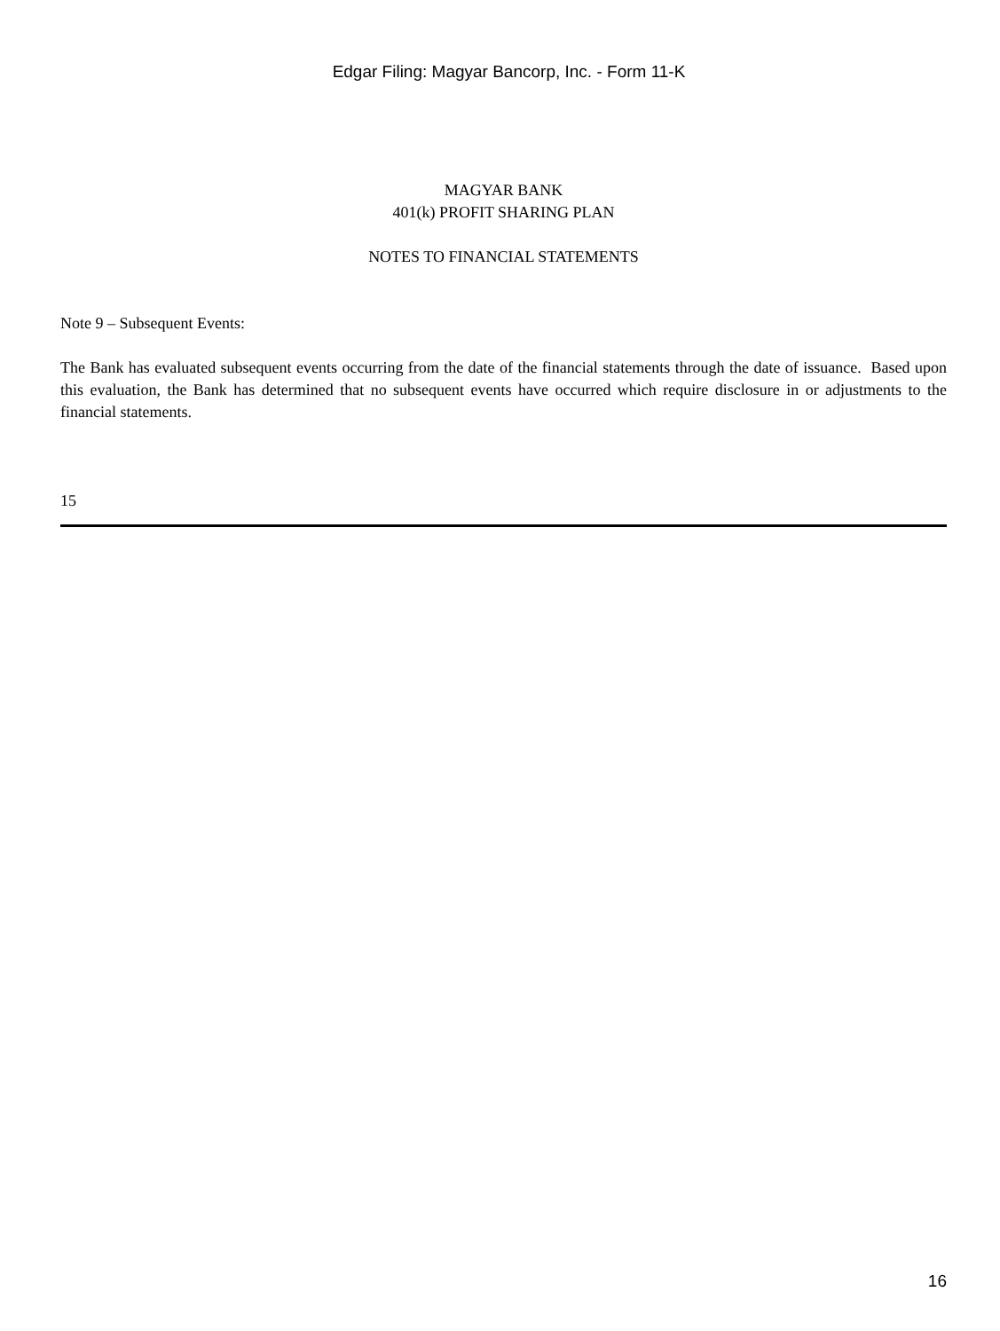Edgar Filing: Magyar Bancorp, Inc. - Form 11-K
MAGYAR BANK
401(k) PROFIT SHARING PLAN
NOTES TO FINANCIAL STATEMENTS
Note 9 – Subsequent Events:
The Bank has evaluated subsequent events occurring from the date of the financial statements through the date of issuance. Based upon this evaluation, the Bank has determined that no subsequent events have occurred which require disclosure in or adjustments to the financial statements.
15
16